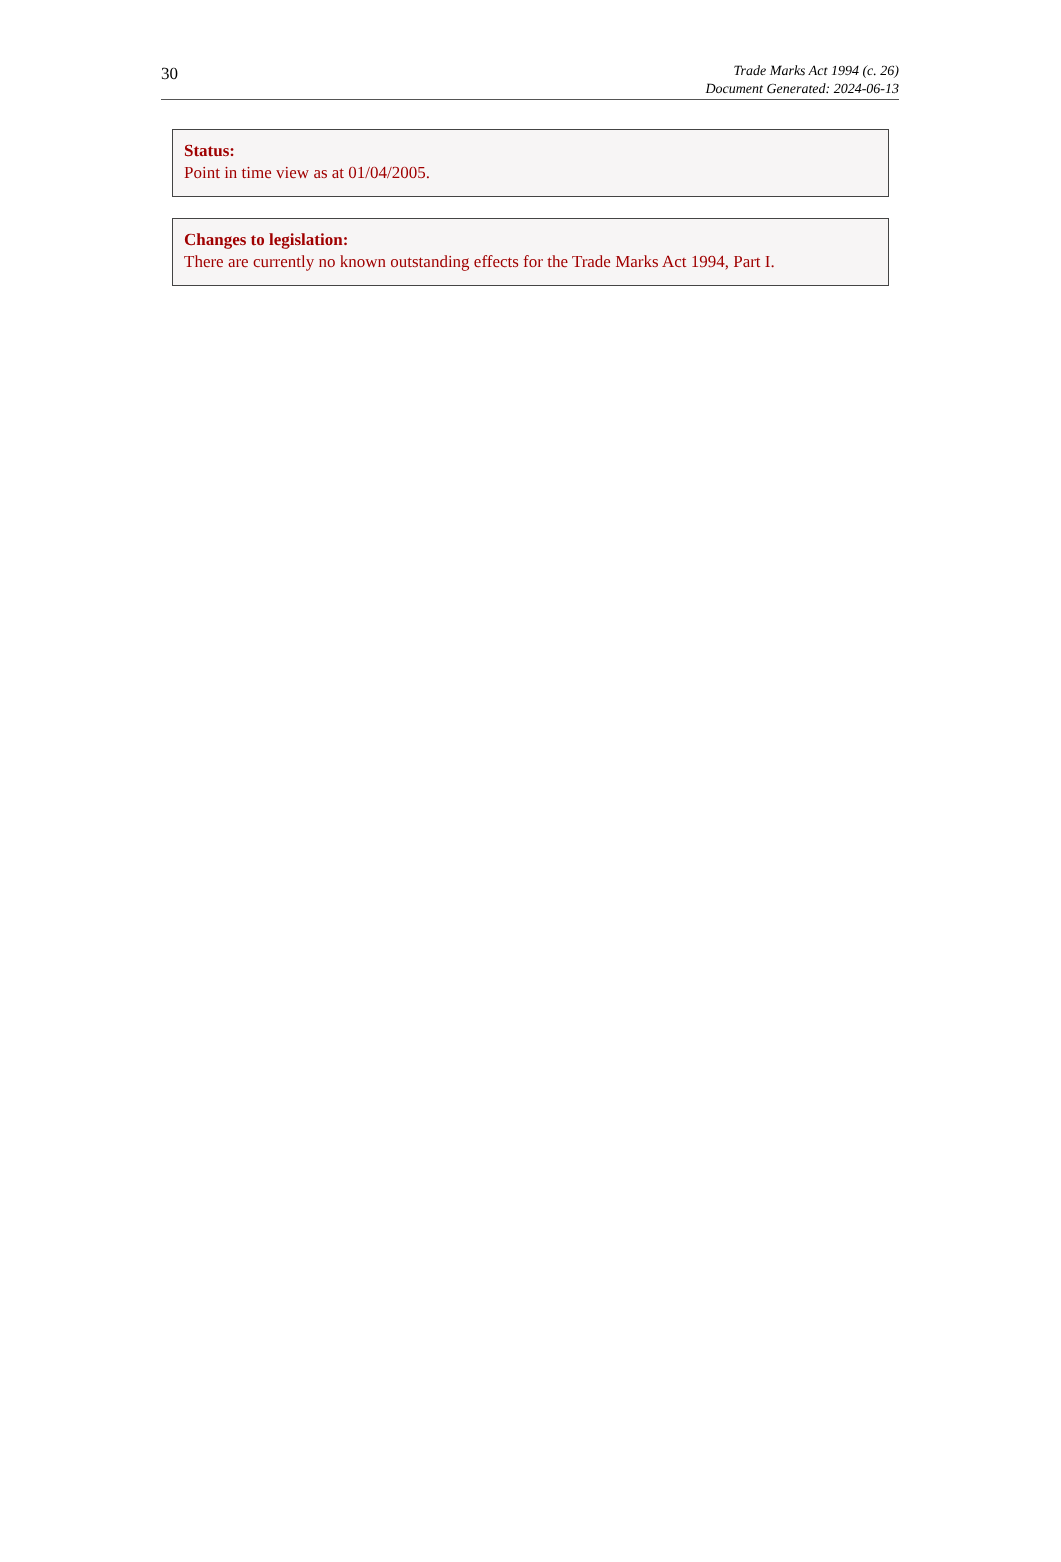30
Trade Marks Act 1994 (c. 26)
Document Generated: 2024-06-13
Status:
Point in time view as at 01/04/2005.
Changes to legislation:
There are currently no known outstanding effects for the Trade Marks Act 1994, Part I.